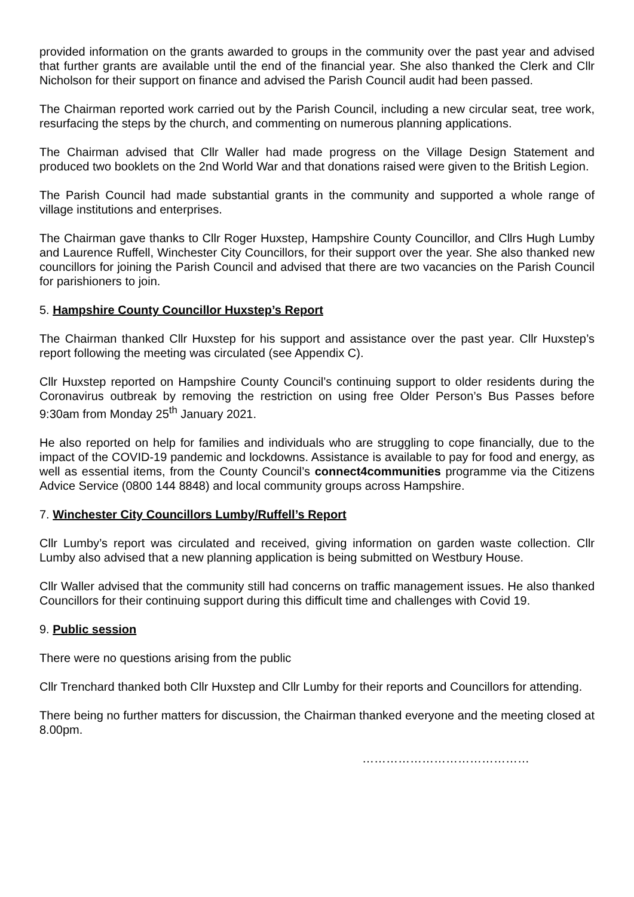provided information on the grants awarded to groups in the community over the past year and advised that further grants are available until the end of the financial year. She also thanked the Clerk and Cllr Nicholson for their support on finance and advised the Parish Council audit had been passed.
The Chairman reported work carried out by the Parish Council, including a new circular seat, tree work, resurfacing the steps by the church, and commenting on numerous planning applications.
The Chairman advised that Cllr Waller had made progress on the Village Design Statement and produced two booklets on the 2nd World War and that donations raised were given to the British Legion.
The Parish Council had made substantial grants in the community and supported a whole range of village institutions and enterprises.
The Chairman gave thanks to Cllr Roger Huxstep, Hampshire County Councillor, and Cllrs Hugh Lumby and Laurence Ruffell, Winchester City Councillors, for their support over the year. She also thanked new councillors for joining the Parish Council and advised that there are two vacancies on the Parish Council for parishioners to join.
5. Hampshire County Councillor Huxstep’s Report
The Chairman thanked Cllr Huxstep for his support and assistance over the past year. Cllr Huxstep’s report following the meeting was circulated (see Appendix C).
Cllr Huxstep reported on Hampshire County Council’s continuing support to older residents during the Coronavirus outbreak by removing the restriction on using free Older Person’s Bus Passes before 9:30am from Monday 25<sup>th</sup> January 2021.
He also reported on help for families and individuals who are struggling to cope financially, due to the impact of the COVID-19 pandemic and lockdowns. Assistance is available to pay for food and energy, as well as essential items, from the County Council’s connect4communities programme via the Citizens Advice Service (0800 144 8848) and local community groups across Hampshire.
7. Winchester City Councillors Lumby/Ruffell’s Report
Cllr Lumby’s report was circulated and received, giving information on garden waste collection. Cllr Lumby also advised that a new planning application is being submitted on Westbury House.
Cllr Waller advised that the community still had concerns on traffic management issues. He also thanked Councillors for their continuing support during this difficult time and challenges with Covid 19.
9. Public session
There were no questions arising from the public
Cllr Trenchard thanked both Cllr Huxstep and Cllr Lumby for their reports and Councillors for attending.
There being no further matters for discussion, the Chairman thanked everyone and the meeting closed at 8.00pm.
……………………………………